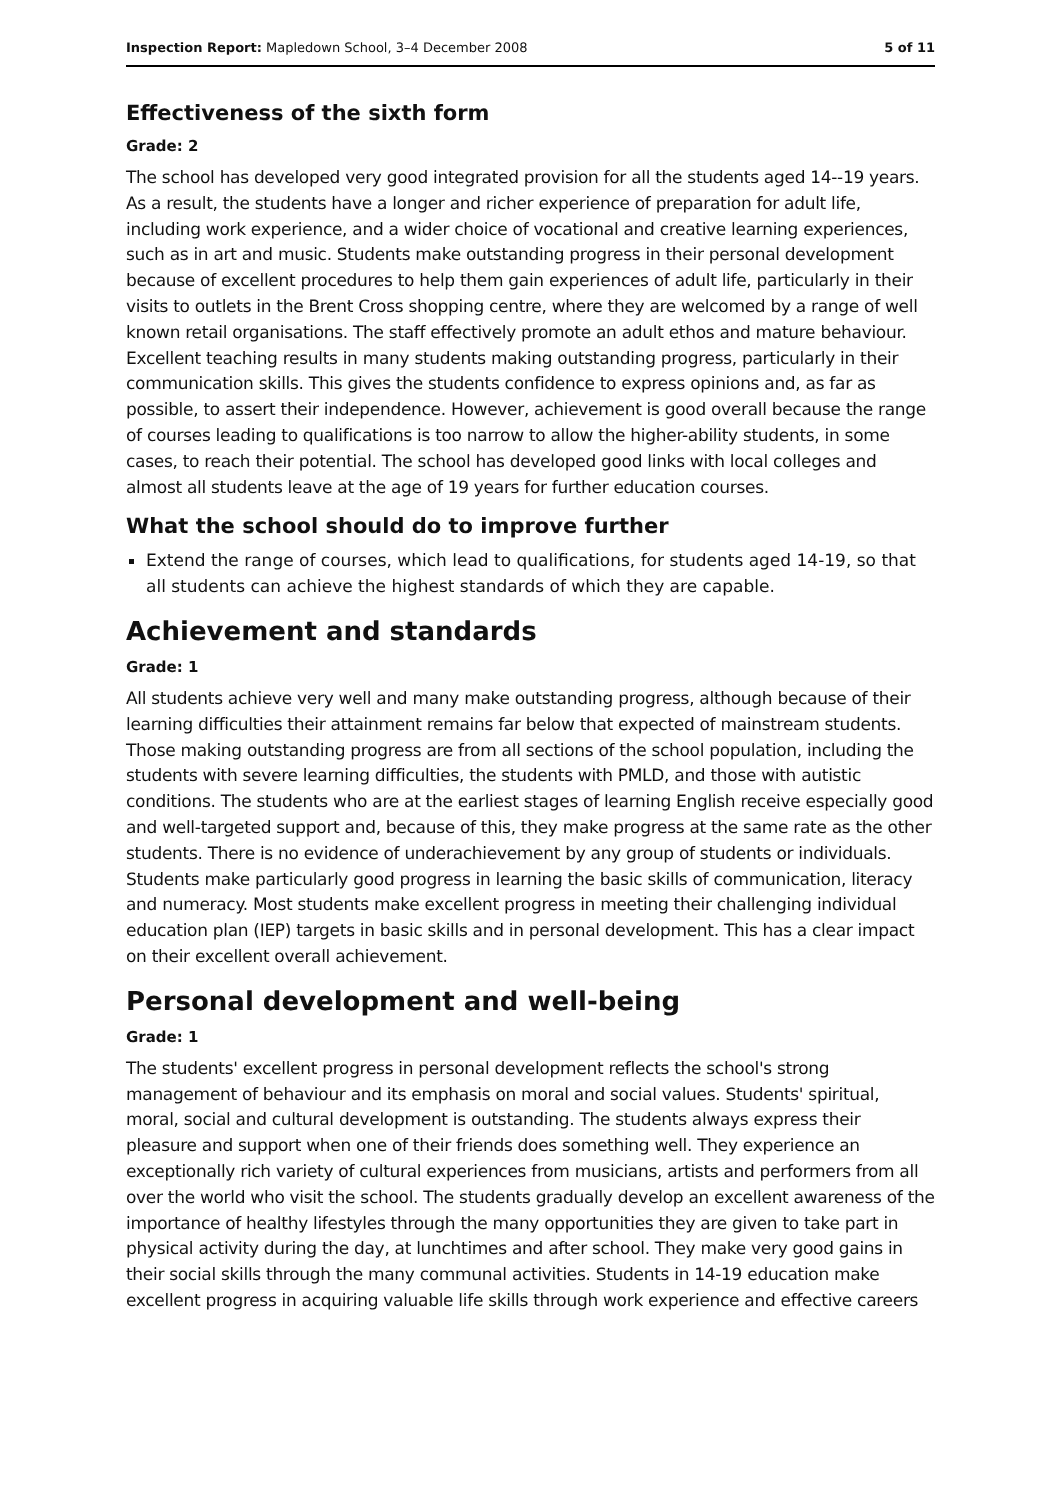Inspection Report: Mapledown School, 3–4 December 2008 5 of 11
Effectiveness of the sixth form
Grade: 2
The school has developed very good integrated provision for all the students aged 14--19 years. As a result, the students have a longer and richer experience of preparation for adult life, including work experience, and a wider choice of vocational and creative learning experiences, such as in art and music. Students make outstanding progress in their personal development because of excellent procedures to help them gain experiences of adult life, particularly in their visits to outlets in the Brent Cross shopping centre, where they are welcomed by a range of well known retail organisations. The staff effectively promote an adult ethos and mature behaviour. Excellent teaching results in many students making outstanding progress, particularly in their communication skills. This gives the students confidence to express opinions and, as far as possible, to assert their independence. However, achievement is good overall because the range of courses leading to qualifications is too narrow to allow the higher-ability students, in some cases, to reach their potential. The school has developed good links with local colleges and almost all students leave at the age of 19 years for further education courses.
What the school should do to improve further
Extend the range of courses, which lead to qualifications, for students aged 14-19, so that all students can achieve the highest standards of which they are capable.
Achievement and standards
Grade: 1
All students achieve very well and many make outstanding progress, although because of their learning difficulties their attainment remains far below that expected of mainstream students. Those making outstanding progress are from all sections of the school population, including the students with severe learning difficulties, the students with PMLD, and those with autistic conditions. The students who are at the earliest stages of learning English receive especially good and well-targeted support and, because of this, they make progress at the same rate as the other students. There is no evidence of underachievement by any group of students or individuals. Students make particularly good progress in learning the basic skills of communication, literacy and numeracy. Most students make excellent progress in meeting their challenging individual education plan (IEP) targets in basic skills and in personal development. This has a clear impact on their excellent overall achievement.
Personal development and well-being
Grade: 1
The students' excellent progress in personal development reflects the school's strong management of behaviour and its emphasis on moral and social values. Students' spiritual, moral, social and cultural development is outstanding. The students always express their pleasure and support when one of their friends does something well. They experience an exceptionally rich variety of cultural experiences from musicians, artists and performers from all over the world who visit the school. The students gradually develop an excellent awareness of the importance of healthy lifestyles through the many opportunities they are given to take part in physical activity during the day, at lunchtimes and after school. They make very good gains in their social skills through the many communal activities. Students in 14-19 education make excellent progress in acquiring valuable life skills through work experience and effective careers